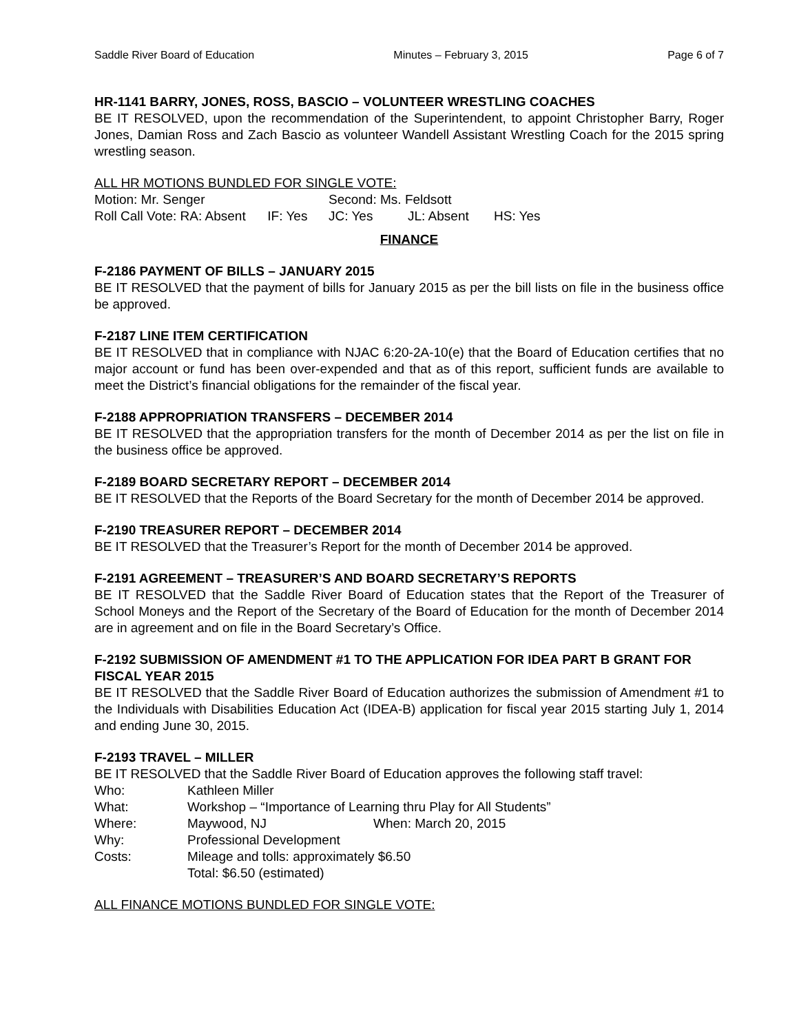Saddle River Board of Education Minutes – February 3, 2015 Page 6 of 7
HR-1141 BARRY, JONES, ROSS, BASCIO – VOLUNTEER WRESTLING COACHES
BE IT RESOLVED, upon the recommendation of the Superintendent, to appoint Christopher Barry, Roger Jones, Damian Ross and Zach Bascio as volunteer Wandell Assistant Wrestling Coach for the 2015 spring wrestling season.
ALL HR MOTIONS BUNDLED FOR SINGLE VOTE:
| Motion: Mr. Senger | Second: Ms. Feldsott | | |
| Roll Call Vote: RA: Absent IF: Yes | JC: Yes | JL: Absent | HS: Yes |
FINANCE
F-2186 PAYMENT OF BILLS – JANUARY 2015
BE IT RESOLVED that the payment of bills for January 2015 as per the bill lists on file in the business office be approved.
F-2187 LINE ITEM CERTIFICATION
BE IT RESOLVED that in compliance with NJAC 6:20-2A-10(e) that the Board of Education certifies that no major account or fund has been over-expended and that as of this report, sufficient funds are available to meet the District’s financial obligations for the remainder of the fiscal year.
F-2188 APPROPRIATION TRANSFERS – DECEMBER 2014
BE IT RESOLVED that the appropriation transfers for the month of December 2014 as per the list on file in the business office be approved.
F-2189 BOARD SECRETARY REPORT – DECEMBER 2014
BE IT RESOLVED that the Reports of the Board Secretary for the month of December 2014 be approved.
F-2190 TREASURER REPORT – DECEMBER 2014
BE IT RESOLVED that the Treasurer’s Report for the month of December 2014 be approved.
F-2191 AGREEMENT – TREASURER’S AND BOARD SECRETARY’S REPORTS
BE IT RESOLVED that the Saddle River Board of Education states that the Report of the Treasurer of School Moneys and the Report of the Secretary of the Board of Education for the month of December 2014 are in agreement and on file in the Board Secretary’s Office.
F-2192 SUBMISSION OF AMENDMENT #1 TO THE APPLICATION FOR IDEA PART B GRANT FOR FISCAL YEAR 2015
BE IT RESOLVED that the Saddle River Board of Education authorizes the submission of Amendment #1 to the Individuals with Disabilities Education Act (IDEA-B) application for fiscal year 2015 starting July 1, 2014 and ending June 30, 2015.
F-2193 TRAVEL – MILLER
BE IT RESOLVED that the Saddle River Board of Education approves the following staff travel:
| Who: | Kathleen Miller | |
| What: | Workshop – “Importance of Learning thru Play for All Students” | |
| Where: | Maywood, NJ | When: March 20, 2015 |
| Why: | Professional Development | |
| Costs: | Mileage and tolls: approximately $6.50 Total: $6.50 (estimated) | |
ALL FINANCE MOTIONS BUNDLED FOR SINGLE VOTE: